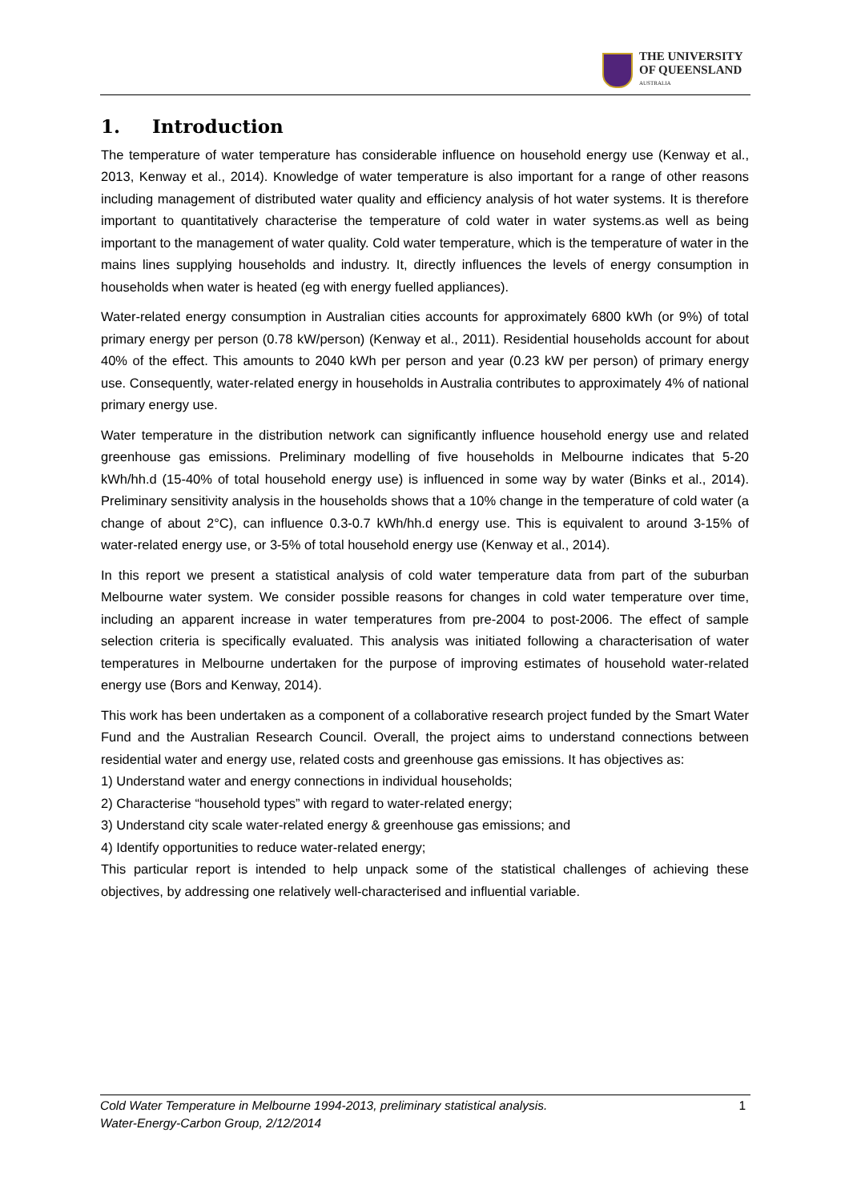THE UNIVERSITY
OF QUEENSLAND
AUSTRALIA
1. Introduction
The temperature of water temperature has considerable influence on household energy use (Kenway et al., 2013, Kenway et al., 2014). Knowledge of water temperature is also important for a range of other reasons including management of distributed water quality and efficiency analysis of hot water systems. It is therefore important to quantitatively characterise the temperature of cold water in water systems.as well as being important to the management of water quality. Cold water temperature, which is the temperature of water in the mains lines supplying households and industry. It, directly influences the levels of energy consumption in households when water is heated (eg with energy fuelled appliances).
Water-related energy consumption in Australian cities accounts for approximately 6800 kWh (or 9%) of total primary energy per person (0.78 kW/person) (Kenway et al., 2011). Residential households account for about 40% of the effect. This amounts to 2040 kWh per person and year (0.23 kW per person) of primary energy use. Consequently, water-related energy in households in Australia contributes to approximately 4% of national primary energy use.
Water temperature in the distribution network can significantly influence household energy use and related greenhouse gas emissions. Preliminary modelling of five households in Melbourne indicates that 5-20 kWh/hh.d (15-40% of total household energy use) is influenced in some way by water (Binks et al., 2014). Preliminary sensitivity analysis in the households shows that a 10% change in the temperature of cold water (a change of about 2°C), can influence 0.3-0.7 kWh/hh.d energy use. This is equivalent to around 3-15% of water-related energy use, or 3-5% of total household energy use (Kenway et al., 2014).
In this report we present a statistical analysis of cold water temperature data from part of the suburban Melbourne water system. We consider possible reasons for changes in cold water temperature over time, including an apparent increase in water temperatures from pre-2004 to post-2006. The effect of sample selection criteria is specifically evaluated. This analysis was initiated following a characterisation of water temperatures in Melbourne undertaken for the purpose of improving estimates of household water-related energy use (Bors and Kenway, 2014).
This work has been undertaken as a component of a collaborative research project funded by the Smart Water Fund and the Australian Research Council. Overall, the project aims to understand connections between residential water and energy use, related costs and greenhouse gas emissions. It has objectives as:
1) Understand water and energy connections in individual households;
2) Characterise “household types” with regard to water-related energy;
3) Understand city scale water-related energy & greenhouse gas emissions; and
4) Identify opportunities to reduce water-related energy;
This particular report is intended to help unpack some of the statistical challenges of achieving these objectives, by addressing one relatively well-characterised and influential variable.
Cold Water Temperature in Melbourne 1994-2013, preliminary statistical analysis.
Water-Energy-Carbon Group, 2/12/2014
1